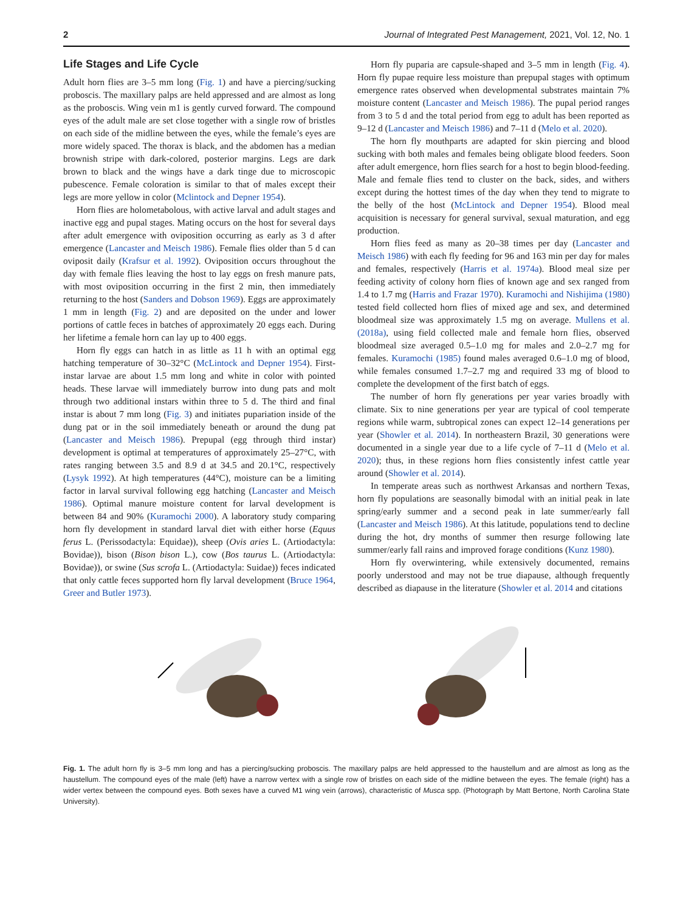2 Journal of Integrated Pest Management, 2021, Vol. 12, No. 1
Life Stages and Life Cycle
Adult horn flies are 3–5 mm long (Fig. 1) and have a piercing/sucking proboscis. The maxillary palps are held appressed and are almost as long as the proboscis. Wing vein m1 is gently curved forward. The compound eyes of the adult male are set close together with a single row of bristles on each side of the midline between the eyes, while the female’s eyes are more widely spaced. The thorax is black, and the abdomen has a median brownish stripe with dark-colored, posterior margins. Legs are dark brown to black and the wings have a dark tinge due to microscopic pubescence. Female coloration is similar to that of males except their legs are more yellow in color (Mclintock and Depner 1954).
Horn flies are holometabolous, with active larval and adult stages and inactive egg and pupal stages. Mating occurs on the host for several days after adult emergence with oviposition occurring as early as 3 d after emergence (Lancaster and Meisch 1986). Female flies older than 5 d can oviposit daily (Krafsur et al. 1992). Oviposition occurs throughout the day with female flies leaving the host to lay eggs on fresh manure pats, with most oviposition occurring in the first 2 min, then immediately returning to the host (Sanders and Dobson 1969). Eggs are approximately 1 mm in length (Fig. 2) and are deposited on the under and lower portions of cattle feces in batches of approximately 20 eggs each. During her lifetime a female horn can lay up to 400 eggs.
Horn fly eggs can hatch in as little as 11 h with an optimal egg hatching temperature of 30–32°C (McLintock and Depner 1954). First-instar larvae are about 1.5 mm long and white in color with pointed heads. These larvae will immediately burrow into dung pats and molt through two additional instars within three to 5 d. The third and final instar is about 7 mm long (Fig. 3) and initiates pupariation inside of the dung pat or in the soil immediately beneath or around the dung pat (Lancaster and Meisch 1986). Prepupal (egg through third instar) development is optimal at temperatures of approximately 25–27°C, with rates ranging between 3.5 and 8.9 d at 34.5 and 20.1°C, respectively (Lysyk 1992). At high temperatures (44°C), moisture can be a limiting factor in larval survival following egg hatching (Lancaster and Meisch 1986). Optimal manure moisture content for larval development is between 84 and 90% (Kuramochi 2000). A laboratory study comparing horn fly development in standard larval diet with either horse (Equus ferus L. (Perissodactyla: Equidae)), sheep (Ovis aries L. (Artiodactyla: Bovidae)), bison (Bison bison L.), cow (Bos taurus L. (Artiodactyla: Bovidae)), or swine (Sus scrofa L. (Artiodactyla: Suidae)) feces indicated that only cattle feces supported horn fly larval development (Bruce 1964, Greer and Butler 1973).
Horn fly puparia are capsule-shaped and 3–5 mm in length (Fig. 4). Horn fly pupae require less moisture than prepupal stages with optimum emergence rates observed when developmental substrates maintain 7% moisture content (Lancaster and Meisch 1986). The pupal period ranges from 3 to 5 d and the total period from egg to adult has been reported as 9–12 d (Lancaster and Meisch 1986) and 7–11 d (Melo et al. 2020).
The horn fly mouthparts are adapted for skin piercing and blood sucking with both males and females being obligate blood feeders. Soon after adult emergence, horn flies search for a host to begin blood-feeding. Male and female flies tend to cluster on the back, sides, and withers except during the hottest times of the day when they tend to migrate to the belly of the host (McLintock and Depner 1954). Blood meal acquisition is necessary for general survival, sexual maturation, and egg production.
Horn flies feed as many as 20–38 times per day (Lancaster and Meisch 1986) with each fly feeding for 96 and 163 min per day for males and females, respectively (Harris et al. 1974a). Blood meal size per feeding activity of colony horn flies of known age and sex ranged from 1.4 to 1.7 mg (Harris and Frazar 1970). Kuramochi and Nishijima (1980) tested field collected horn flies of mixed age and sex, and determined bloodmeal size was approximately 1.5 mg on average. Mullens et al. (2018a), using field collected male and female horn flies, observed bloodmeal size averaged 0.5–1.0 mg for males and 2.0–2.7 mg for females. Kuramochi (1985) found males averaged 0.6–1.0 mg of blood, while females consumed 1.7–2.7 mg and required 33 mg of blood to complete the development of the first batch of eggs.
The number of horn fly generations per year varies broadly with climate. Six to nine generations per year are typical of cool temperate regions while warm, subtropical zones can expect 12–14 generations per year (Showler et al. 2014). In northeastern Brazil, 30 generations were documented in a single year due to a life cycle of 7–11 d (Melo et al. 2020); thus, in these regions horn flies consistently infest cattle year around (Showler et al. 2014).
In temperate areas such as northwest Arkansas and northern Texas, horn fly populations are seasonally bimodal with an initial peak in late spring/early summer and a second peak in late summer/early fall (Lancaster and Meisch 1986). At this latitude, populations tend to decline during the hot, dry months of summer then resurge following late summer/early fall rains and improved forage conditions (Kunz 1980).
Horn fly overwintering, while extensively documented, remains poorly understood and may not be true diapause, although frequently described as diapause in the literature (Showler et al. 2014 and citations
Fig. 1. The adult horn fly is 3–5 mm long and has a piercing/sucking proboscis. The maxillary palps are held appressed to the haustellum and are almost as long as the haustellum. The compound eyes of the male (left) have a narrow vertex with a single row of bristles on each side of the midline between the eyes. The female (right) has a wider vertex between the compound eyes. Both sexes have a curved M1 wing vein (arrows), characteristic of Musca spp. (Photograph by Matt Bertone, North Carolina State University).